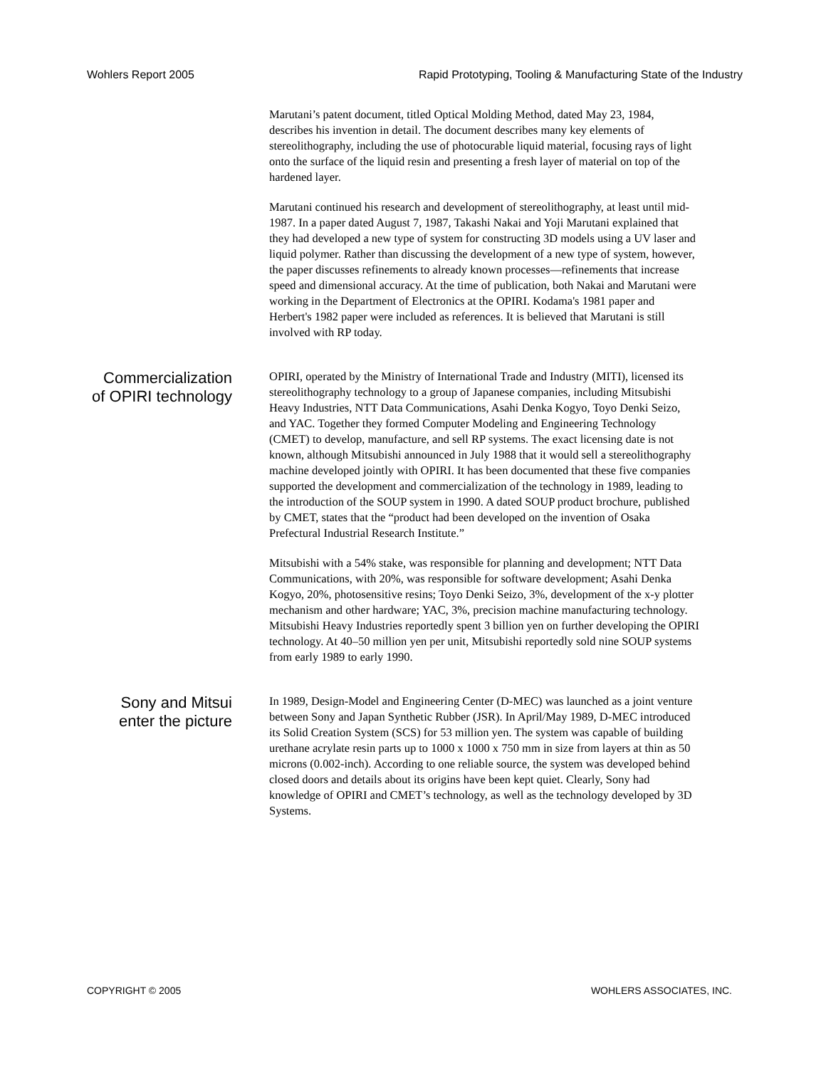Wohlers Report 2005 Rapid Prototyping, Tooling & Manufacturing State of the Industry
Marutani’s patent document, titled Optical Molding Method, dated May 23, 1984, describes his invention in detail. The document describes many key elements of stereolithography, including the use of photocurable liquid material, focusing rays of light onto the surface of the liquid resin and presenting a fresh layer of material on top of the hardened layer.
Marutani continued his research and development of stereolithography, at least until mid-1987. In a paper dated August 7, 1987, Takashi Nakai and Yoji Marutani explained that they had developed a new type of system for constructing 3D models using a UV laser and liquid polymer. Rather than discussing the development of a new type of system, however, the paper discusses refinements to already known processes—refinements that increase speed and dimensional accuracy. At the time of publication, both Nakai and Marutani were working in the Department of Electronics at the OPIRI. Kodama's 1981 paper and Herbert's 1982 paper were included as references. It is believed that Marutani is still involved with RP today.
Commercialization of OPIRI technology
OPIRI, operated by the Ministry of International Trade and Industry (MITI), licensed its stereolithography technology to a group of Japanese companies, including Mitsubishi Heavy Industries, NTT Data Communications, Asahi Denka Kogyo, Toyo Denki Seizo, and YAC. Together they formed Computer Modeling and Engineering Technology (CMET) to develop, manufacture, and sell RP systems. The exact licensing date is not known, although Mitsubishi announced in July 1988 that it would sell a stereolithography machine developed jointly with OPIRI. It has been documented that these five companies supported the development and commercialization of the technology in 1989, leading to the introduction of the SOUP system in 1990. A dated SOUP product brochure, published by CMET, states that the “product had been developed on the invention of Osaka Prefectural Industrial Research Institute.”
Mitsubishi with a 54% stake, was responsible for planning and development; NTT Data Communications, with 20%, was responsible for software development; Asahi Denka Kogyo, 20%, photosensitive resins; Toyo Denki Seizo, 3%, development of the x-y plotter mechanism and other hardware; YAC, 3%, precision machine manufacturing technology. Mitsubishi Heavy Industries reportedly spent 3 billion yen on further developing the OPIRI technology. At 40–50 million yen per unit, Mitsubishi reportedly sold nine SOUP systems from early 1989 to early 1990.
Sony and Mitsui enter the picture
In 1989, Design-Model and Engineering Center (D-MEC) was launched as a joint venture between Sony and Japan Synthetic Rubber (JSR). In April/May 1989, D-MEC introduced its Solid Creation System (SCS) for 53 million yen. The system was capable of building urethane acrylate resin parts up to 1000 x 1000 x 750 mm in size from layers at thin as 50 microns (0.002-inch). According to one reliable source, the system was developed behind closed doors and details about its origins have been kept quiet. Clearly, Sony had knowledge of OPIRI and CMET’s technology, as well as the technology developed by 3D Systems.
COPYRIGHT © 2005 WOHLERS ASSOCIATES, INC.